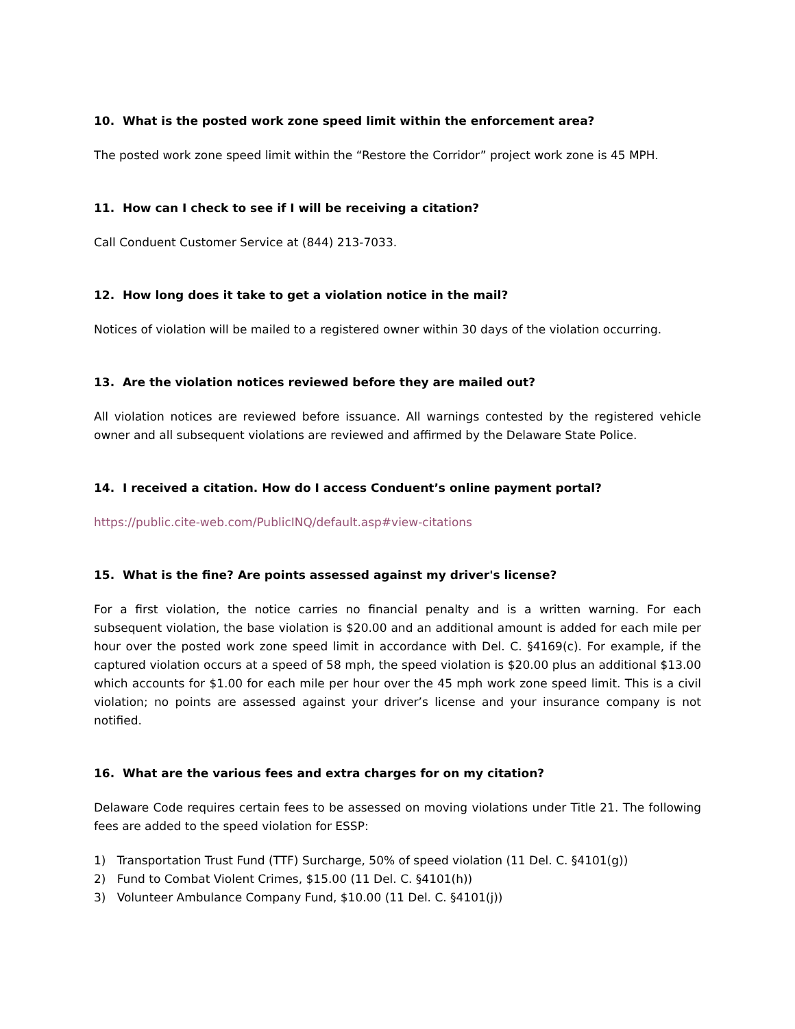10. What is the posted work zone speed limit within the enforcement area?
The posted work zone speed limit within the “Restore the Corridor” project work zone is 45 MPH.
11. How can I check to see if I will be receiving a citation?
Call Conduent Customer Service at (844) 213-7033.
12. How long does it take to get a violation notice in the mail?
Notices of violation will be mailed to a registered owner within 30 days of the violation occurring.
13. Are the violation notices reviewed before they are mailed out?
All violation notices are reviewed before issuance. All warnings contested by the registered vehicle owner and all subsequent violations are reviewed and affirmed by the Delaware State Police.
14. I received a citation. How do I access Conduent’s online payment portal?
https://public.cite-web.com/PublicINQ/default.asp#view-citations
15. What is the fine? Are points assessed against my driver's license?
For a first violation, the notice carries no financial penalty and is a written warning. For each subsequent violation, the base violation is $20.00 and an additional amount is added for each mile per hour over the posted work zone speed limit in accordance with Del. C. §4169(c). For example, if the captured violation occurs at a speed of 58 mph, the speed violation is $20.00 plus an additional $13.00 which accounts for $1.00 for each mile per hour over the 45 mph work zone speed limit. This is a civil violation; no points are assessed against your driver’s license and your insurance company is not notified.
16. What are the various fees and extra charges for on my citation?
Delaware Code requires certain fees to be assessed on moving violations under Title 21. The following fees are added to the speed violation for ESSP:
1) Transportation Trust Fund (TTF) Surcharge, 50% of speed violation (11 Del. C. §4101(g))
2) Fund to Combat Violent Crimes, $15.00 (11 Del. C. §4101(h))
3) Volunteer Ambulance Company Fund, $10.00 (11 Del. C. §4101(j))